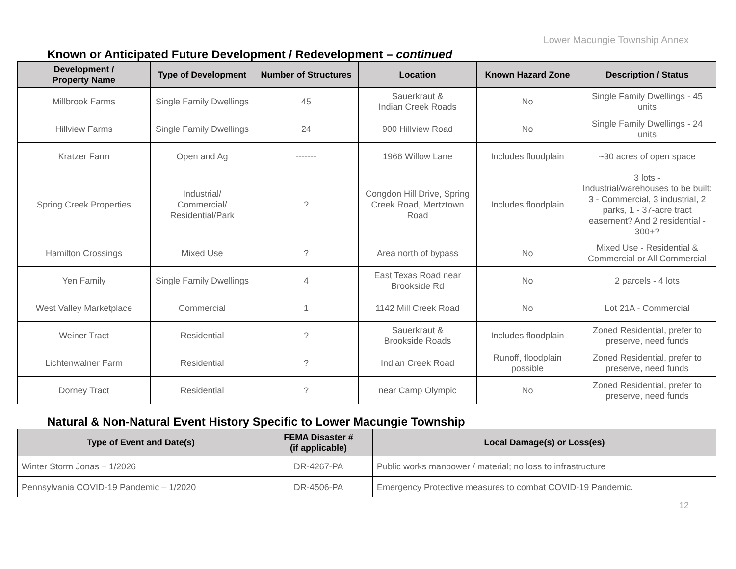Lower Macungie Township Annex
Known or Anticipated Future Development / Redevelopment – continued
| Development / Property Name | Type of Development | Number of Structures | Location | Known Hazard Zone | Description / Status |
| --- | --- | --- | --- | --- | --- |
| Millbrook Farms | Single Family Dwellings | 45 | Sauerkraut & Indian Creek Roads | No | Single Family Dwellings - 45 units |
| Hillview Farms | Single Family Dwellings | 24 | 900 Hillview Road | No | Single Family Dwellings - 24 units |
| Kratzer Farm | Open and Ag | ------- | 1966 Willow Lane | Includes floodplain | ~30 acres of open space |
| Spring Creek Properties | Industrial/ Commercial/ Residential/Park | ? | Congdon Hill Drive, Spring Creek Road, Mertztown Road | Includes floodplain | 3 lots - Industrial/warehouses to be built: 3 - Commercial, 3 industrial, 2 parks, 1 - 37-acre tract easement? And 2 residential - 300+? |
| Hamilton Crossings | Mixed Use | ? | Area north of bypass | No | Mixed Use - Residential & Commercial or All Commercial |
| Yen Family | Single Family Dwellings | 4 | East Texas Road near Brookside Rd | No | 2 parcels - 4 lots |
| West Valley Marketplace | Commercial | 1 | 1142 Mill Creek Road | No | Lot 21A - Commercial |
| Weiner Tract | Residential | ? | Sauerkraut & Brookside Roads | Includes floodplain | Zoned Residential, prefer to preserve, need funds |
| Lichtenwalner Farm | Residential | ? | Indian Creek Road | Runoff, floodplain possible | Zoned Residential, prefer to preserve, need funds |
| Dorney Tract | Residential | ? | near Camp Olympic | No | Zoned Residential, prefer to preserve, need funds |
Natural & Non-Natural Event History Specific to Lower Macungie Township
| Type of Event and Date(s) | FEMA Disaster # (if applicable) | Local Damage(s) or Loss(es) |
| --- | --- | --- |
| Winter Storm Jonas – 1/2026 | DR-4267-PA | Public works manpower / material; no loss to infrastructure |
| Pennsylvania COVID-19 Pandemic – 1/2020 | DR-4506-PA | Emergency Protective measures to combat COVID-19 Pandemic. |
12